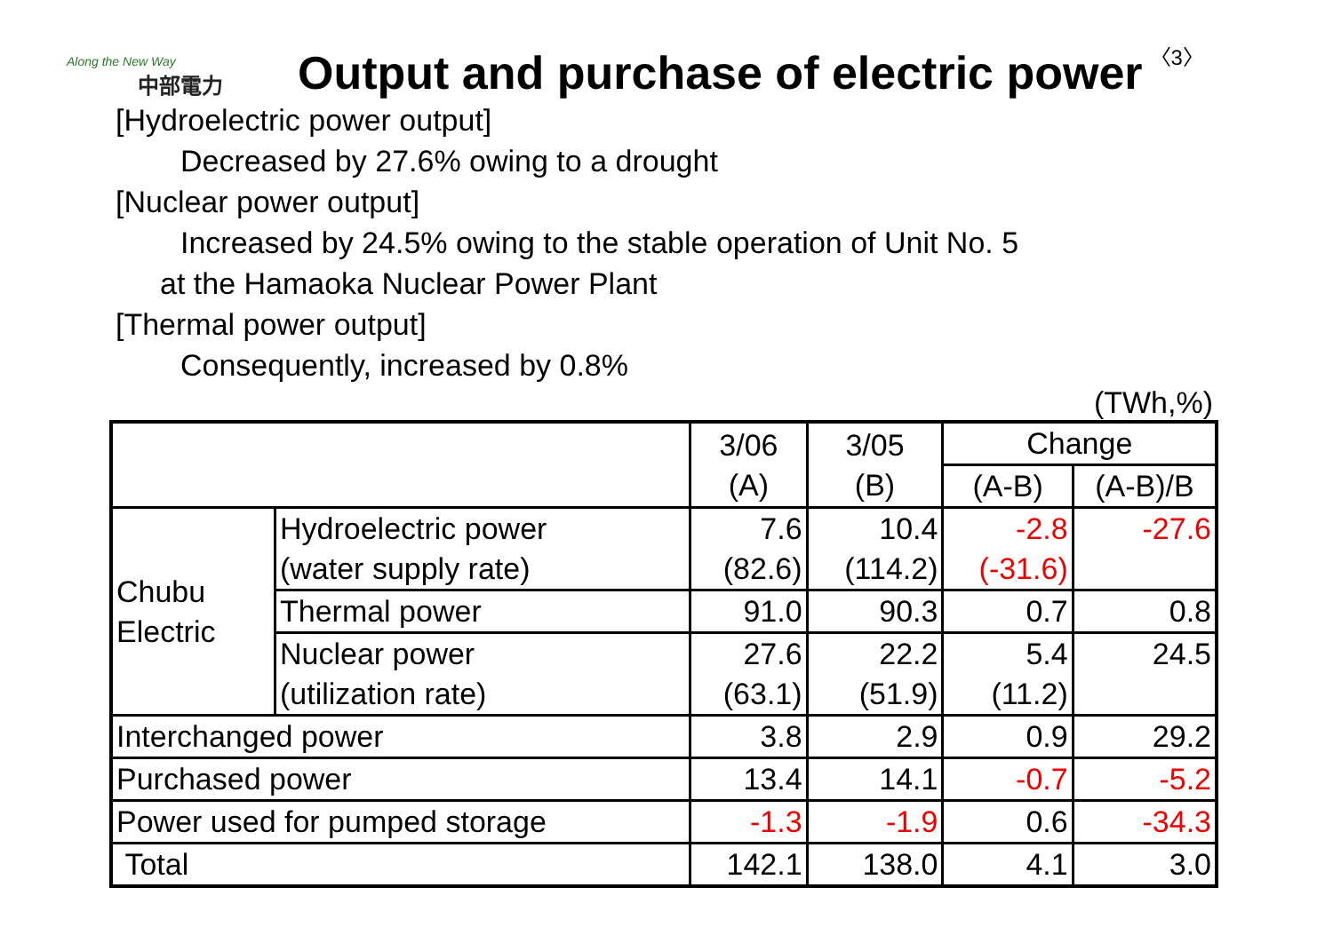Along the New Way
中部電力
Output and purchase of electric power
〈3〉
[Hydroelectric power output]
Decreased by 27.6% owing to a drought
[Nuclear power output]
Increased by 24.5% owing to the stable operation of Unit No. 5
at the Hamaoka Nuclear Power Plant
[Thermal power output]
Consequently, increased by 0.8%
(TWh,%)
| | | 3/06 (A) | 3/05 (B) | Change | |
| --- | --- | --- | --- | --- | --- |
| | | | | (A-B) | (A-B)/B |
| Chubu Electric | Hydroelectric power (water supply rate) | 7.6 (82.6) | 10.4 (114.2) | -2.8 (-31.6) | -27.6 |
| | Thermal power | 91.0 | 90.3 | 0.7 | 0.8 |
| | Nuclear power (utilization rate) | 27.6 (63.1) | 22.2 (51.9) | 5.4 (11.2) | 24.5 |
| Interchanged power | | 3.8 | 2.9 | 0.9 | 29.2 |
| Purchased power | | 13.4 | 14.1 | -0.7 | -5.2 |
| Power used for pumped storage | | -1.3 | -1.9 | 0.6 | -34.3 |
| Total | | 142.1 | 138.0 | 4.1 | 3.0 |